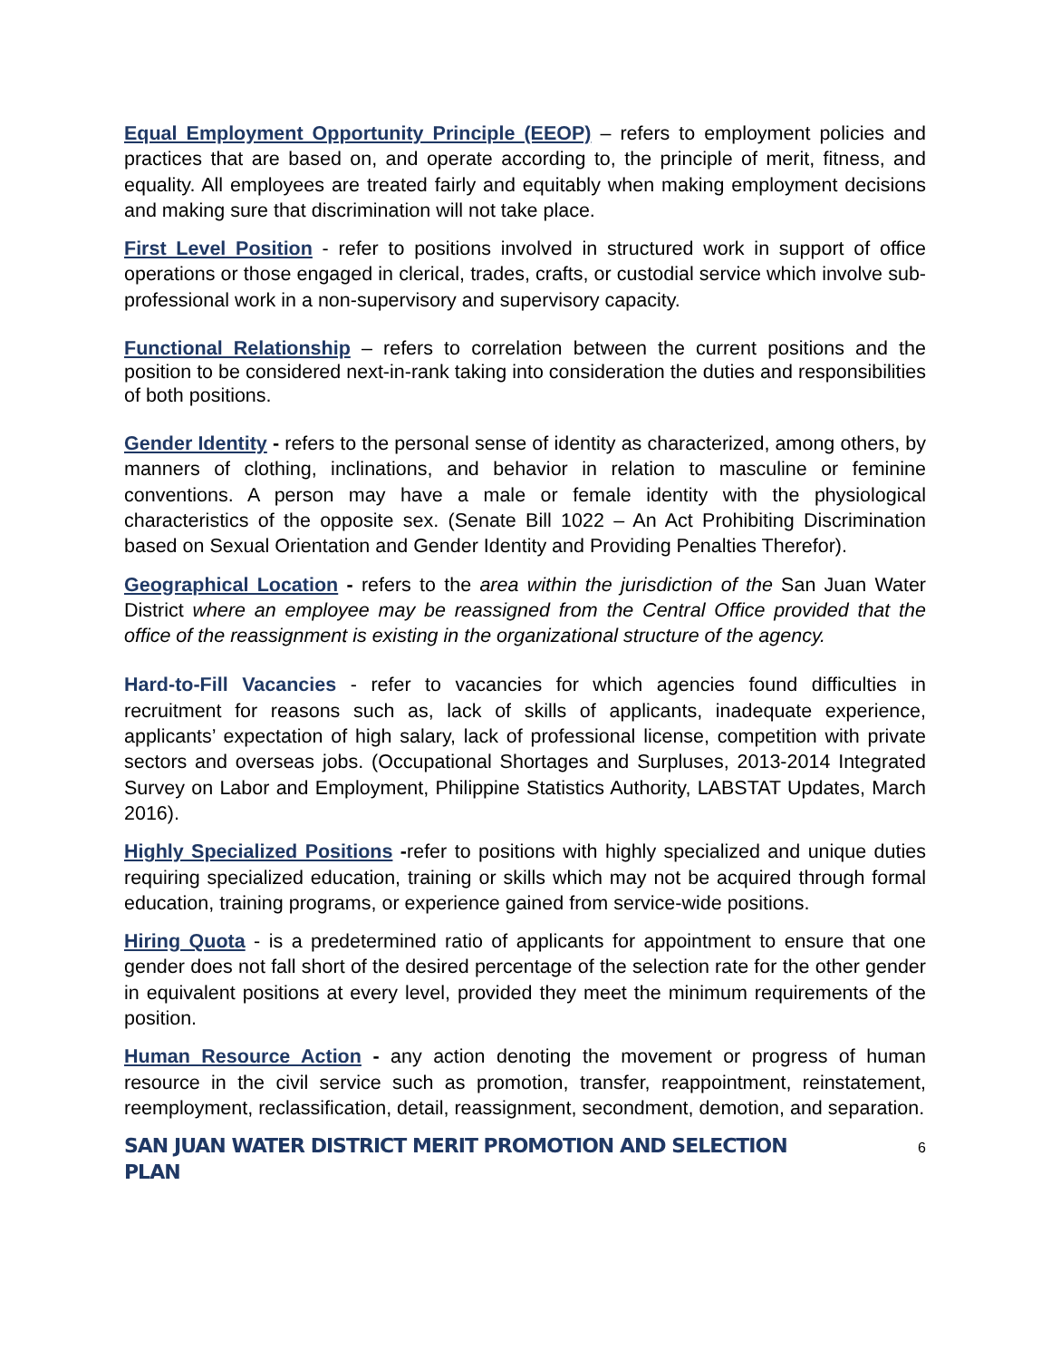Equal Employment Opportunity Principle (EEOP) – refers to employment policies and practices that are based on, and operate according to, the principle of merit, fitness, and equality. All employees are treated fairly and equitably when making employment decisions and making sure that discrimination will not take place.
First Level Position - refer to positions involved in structured work in support of office operations or those engaged in clerical, trades, crafts, or custodial service which involve sub-professional work in a non-supervisory and supervisory capacity.
Functional Relationship – refers to correlation between the current positions and the position to be considered next-in-rank taking into consideration the duties and responsibilities of both positions.
Gender Identity - refers to the personal sense of identity as characterized, among others, by manners of clothing, inclinations, and behavior in relation to masculine or feminine conventions. A person may have a male or female identity with the physiological characteristics of the opposite sex. (Senate Bill 1022 – An Act Prohibiting Discrimination based on Sexual Orientation and Gender Identity and Providing Penalties Therefor).
Geographical Location - refers to the area within the jurisdiction of the San Juan Water District where an employee may be reassigned from the Central Office provided that the office of the reassignment is existing in the organizational structure of the agency.
Hard-to-Fill Vacancies - refer to vacancies for which agencies found difficulties in recruitment for reasons such as, lack of skills of applicants, inadequate experience, applicants’ expectation of high salary, lack of professional license, competition with private sectors and overseas jobs. (Occupational Shortages and Surpluses, 2013-2014 Integrated Survey on Labor and Employment, Philippine Statistics Authority, LABSTAT Updates, March 2016).
Highly Specialized Positions -refer to positions with highly specialized and unique duties requiring specialized education, training or skills which may not be acquired through formal education, training programs, or experience gained from service-wide positions.
Hiring Quota - is a predetermined ratio of applicants for appointment to ensure that one gender does not fall short of the desired percentage of the selection rate for the other gender in equivalent positions at every level, provided they meet the minimum requirements of the position.
Human Resource Action - any action denoting the movement or progress of human resource in the civil service such as promotion, transfer, reappointment, reinstatement, reemployment, reclassification, detail, reassignment, secondment, demotion, and separation.
SAN JUAN WATER DISTRICT MERIT PROMOTION AND SELECTION PLAN 6